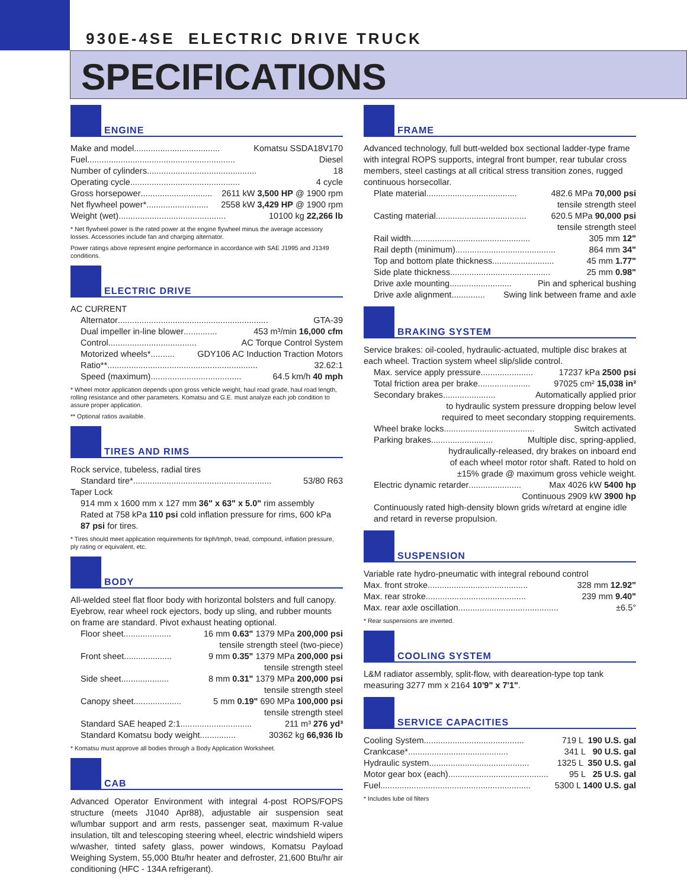930E-4SE ELECTRIC DRIVE TRUCK
SPECIFICATIONS
ENGINE
Make and model .................................... Komatsu SSDA18V170
Fuel .............................................................. Diesel
Number of cylinders .............................................. 18
Operating cycle .............................................. 4 cycle
Gross horsepower .............................. 2611 kW 3,500 HP @ 1900 rpm
Net flywheel power* .......................... 2558 kW 3,429 HP @ 1900 rpm
Weight (wet) ............................................. 10100 kg 22,266 lb
* Net flywheel power is the rated power at the engine flywheel minus the average accessory losses. Accessories include fan and charging alternator.
Power ratings above represent engine performance in accordance with SAE J1995 and J1349 conditions.
ELECTRIC DRIVE
AC CURRENT
Alternator ............................................................... GTA-39
Dual impeller in-line blower .............. 453 m³/min 16,000 cfm
Control ..................................... AC Torque Control System
Motorized wheels* .......... GDY106 AC Induction Traction Motors
Ratio** ............................................................... 32.62:1
Speed (maximum) ...................................... 64.5 km/h 40 mph
* Wheel motor application depends upon gross vehicle weight, haul road grade, haul road length, rolling resistance and other parameters. Komatsu and G.E. must analyze each job condition to assure proper application.
** Optional ratios available.
TIRES AND RIMS
Rock service, tubeless, radial tires
Standard tire* .......................................................... 53/80 R63
Taper Lock
914 mm x 1600 mm x 127 mm 36" x 63" x 5.0" rim assembly
Rated at 758 kPa 110 psi cold inflation pressure for rims, 600 kPa 87 psi for tires.
* Tires should meet application requirements for tkph/tmph, tread, compound, inflation pressure, ply rating or equivalent, etc.
BODY
All-welded steel flat floor body with horizontal bolsters and full canopy. Eyebrow, rear wheel rock ejectors, body up sling, and rubber mounts on frame are standard. Pivot exhaust heating optional.
Floor sheet .................... 16 mm 0.63" 1379 MPa 200,000 psi
tensile strength steel (two-piece)
Front sheet .................... 9 mm 0.35" 1379 MPa 200,000 psi
tensile strength steel
Side sheet .................... 8 mm 0.31" 1379 MPa 200,000 psi
tensile strength steel
Canopy sheet .................... 5 mm 0.19" 690 MPa 100,000 psi
tensile strength steel
Standard SAE heaped 2:1 .............................. 211 m³ 276 yd³
Standard Komatsu body weight ............... 30362 kg 66,936 lb
* Komatsu must approve all bodies through a Body Application Worksheet.
CAB
Advanced Operator Environment with integral 4-post ROPS/FOPS structure (meets J1040 Apr88), adjustable air suspension seat w/lumbar support and arm rests, passenger seat, maximum R-value insulation, tilt and telescoping steering wheel, electric windshield wipers w/washer, tinted safety glass, power windows, Komatsu Payload Weighing System, 55,000 Btu/hr heater and defroster, 21,600 Btu/hr air conditioning (HFC - 134A refrigerant).
FRAME
Advanced technology, full butt-welded box sectional ladder-type frame with integral ROPS supports, integral front bumper, rear tubular cross members, steel castings at all critical stress transition zones, rugged continuous horsecollar.
Plate material ...................................... 482.6 MPa 70,000 psi
tensile strength steel
Casting material ...................................... 620.5 MPa 90,000 psi
tensile strength steel
Rail width .................................................. 305 mm 12"
Rail depth (minimum) .......................................... 864 mm 34"
Top and bottom plate thickness .......................... 45 mm 1.77"
Side plate thickness .......................................... 25 mm 0.98"
Drive axle mounting .......................... Pin and spherical bushing
Drive axle alignment .............. Swing link between frame and axle
BRAKING SYSTEM
Service brakes: oil-cooled, hydraulic-actuated, multiple disc brakes at each wheel. Traction system wheel slip/slide control.
Max. service apply pressure ...................... 17237 kPa 2500 psi
Total friction area per brake ...................... 97025 cm² 15,038 in²
Secondary brakes ...................... Automatically applied prior
to hydraulic system pressure dropping below level
required to meet secondary stopping requirements.
Wheel brake locks ...................................... Switch activated
Parking brakes .......................... Multiple disc, spring-applied,
hydraulically-released, dry brakes on inboard end
of each wheel motor rotor shaft. Rated to hold on
±15% grade @ maximum gross vehicle weight.
Electric dynamic retarder ...................... Max 4026 kW 5400 hp
Continuous 2909 kW 3900 hp
Continuously rated high-density blown grids w/retard at engine idle and retard in reverse propulsion.
SUSPENSION
Variable rate hydro-pneumatic with integral rebound control
Max. front stroke .......................................... 328 mm 12.92"
Max. rear stroke .......................................... 239 mm 9.40"
Max. rear axle oscillation .......................................... ±6.5°
* Rear suspensions are inverted.
COOLING SYSTEM
L&M radiator assembly, split-flow, with deareation-type top tank measuring 3277 mm x 2164 10'9" x 7'1".
SERVICE CAPACITIES
Cooling System .......................................... 719 L 190 U.S. gal
Crankcase* .......................................... 341 L 90 U.S. gal
Hydraulic system .......................................... 1325 L 350 U.S. gal
Motor gear box (each) .......................................... 95 L 25 U.S. gal
Fuel ............................................................... 5300 L 1400 U.S. gal
* Includes lube oil filters